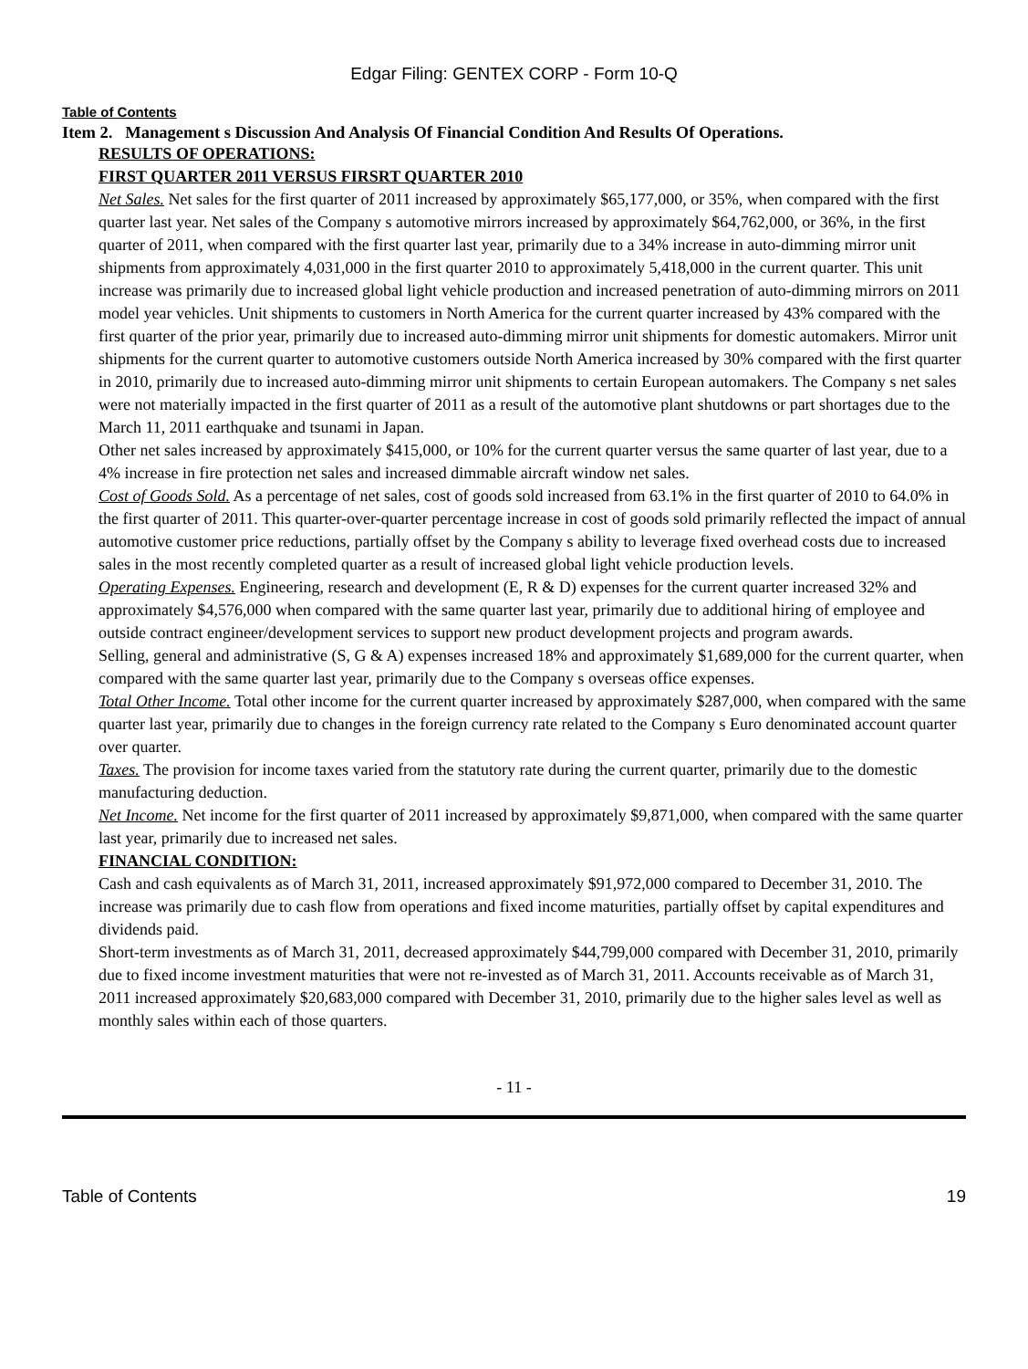Edgar Filing: GENTEX CORP - Form 10-Q
Table of Contents
Item 2. Management s Discussion And Analysis Of Financial Condition And Results Of Operations.
RESULTS OF OPERATIONS:
FIRST QUARTER 2011 VERSUS FIRSRT QUARTER 2010
Net Sales. Net sales for the first quarter of 2011 increased by approximately $65,177,000, or 35%, when compared with the first quarter last year. Net sales of the Company s automotive mirrors increased by approximately $64,762,000, or 36%, in the first quarter of 2011, when compared with the first quarter last year, primarily due to a 34% increase in auto-dimming mirror unit shipments from approximately 4,031,000 in the first quarter 2010 to approximately 5,418,000 in the current quarter. This unit increase was primarily due to increased global light vehicle production and increased penetration of auto-dimming mirrors on 2011 model year vehicles. Unit shipments to customers in North America for the current quarter increased by 43% compared with the first quarter of the prior year, primarily due to increased auto-dimming mirror unit shipments for domestic automakers. Mirror unit shipments for the current quarter to automotive customers outside North America increased by 30% compared with the first quarter in 2010, primarily due to increased auto-dimming mirror unit shipments to certain European automakers. The Company s net sales were not materially impacted in the first quarter of 2011 as a result of the automotive plant shutdowns or part shortages due to the March 11, 2011 earthquake and tsunami in Japan.
Other net sales increased by approximately $415,000, or 10% for the current quarter versus the same quarter of last year, due to a 4% increase in fire protection net sales and increased dimmable aircraft window net sales.
Cost of Goods Sold. As a percentage of net sales, cost of goods sold increased from 63.1% in the first quarter of 2010 to 64.0% in the first quarter of 2011. This quarter-over-quarter percentage increase in cost of goods sold primarily reflected the impact of annual automotive customer price reductions, partially offset by the Company s ability to leverage fixed overhead costs due to increased sales in the most recently completed quarter as a result of increased global light vehicle production levels.
Operating Expenses. Engineering, research and development (E, R & D) expenses for the current quarter increased 32% and approximately $4,576,000 when compared with the same quarter last year, primarily due to additional hiring of employee and outside contract engineer/development services to support new product development projects and program awards.
Selling, general and administrative (S, G & A) expenses increased 18% and approximately $1,689,000 for the current quarter, when compared with the same quarter last year, primarily due to the Company s overseas office expenses.
Total Other Income. Total other income for the current quarter increased by approximately $287,000, when compared with the same quarter last year, primarily due to changes in the foreign currency rate related to the Company s Euro denominated account quarter over quarter.
Taxes. The provision for income taxes varied from the statutory rate during the current quarter, primarily due to the domestic manufacturing deduction.
Net Income. Net income for the first quarter of 2011 increased by approximately $9,871,000, when compared with the same quarter last year, primarily due to increased net sales.
FINANCIAL CONDITION:
Cash and cash equivalents as of March 31, 2011, increased approximately $91,972,000 compared to December 31, 2010. The increase was primarily due to cash flow from operations and fixed income maturities, partially offset by capital expenditures and dividends paid.
Short-term investments as of March 31, 2011, decreased approximately $44,799,000 compared with December 31, 2010, primarily due to fixed income investment maturities that were not re-invested as of March 31, 2011. Accounts receivable as of March 31, 2011 increased approximately $20,683,000 compared with December 31, 2010, primarily due to the higher sales level as well as monthly sales within each of those quarters.
- 11 -
Table of Contents 19